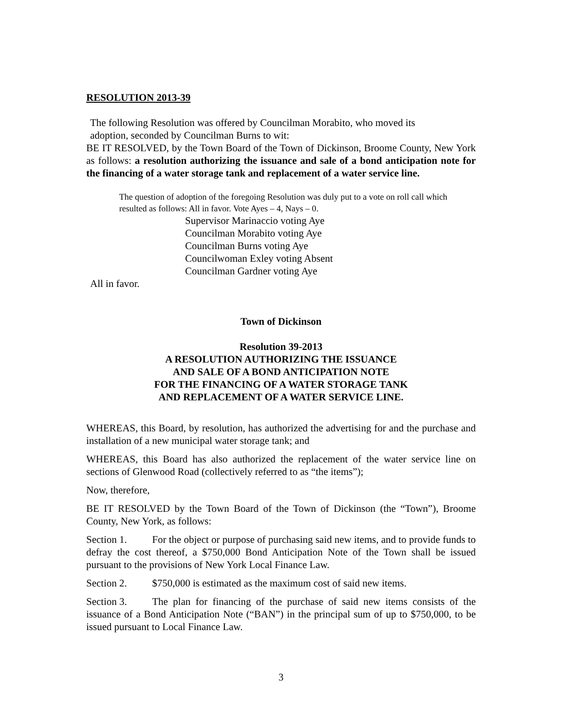RESOLUTION 2013-39
The following Resolution was offered by Councilman Morabito, who moved its
adoption, seconded by Councilman Burns to wit:
BE IT RESOLVED, by the Town Board of the Town of Dickinson, Broome County, New York as follows: a resolution authorizing the issuance and sale of a bond anticipation note for the financing of a water storage tank and replacement of a water service line.
The question of adoption of the foregoing Resolution was duly put to a vote on roll call which resulted as follows: All in favor. Vote Ayes – 4, Nays – 0.
Supervisor Marinaccio voting Aye
Councilman Morabito voting Aye
Councilman Burns voting Aye
Councilwoman Exley voting Absent
Councilman Gardner voting Aye
All in favor.
Town of Dickinson
Resolution 39-2013
A RESOLUTION AUTHORIZING THE ISSUANCE
AND SALE OF A BOND ANTICIPATION NOTE
FOR THE FINANCING OF A WATER STORAGE TANK
AND REPLACEMENT OF A WATER SERVICE LINE.
WHEREAS, this Board, by resolution, has authorized the advertising for and the purchase and installation of a new municipal water storage tank; and
WHEREAS, this Board has also authorized the replacement of the water service line on sections of Glenwood Road (collectively referred to as “the items”);
Now, therefore,
BE IT RESOLVED by the Town Board of the Town of Dickinson (the “Town”), Broome County, New York, as follows:
Section 1. For the object or purpose of purchasing said new items, and to provide funds to defray the cost thereof, a $750,000 Bond Anticipation Note of the Town shall be issued pursuant to the provisions of New York Local Finance Law.
Section 2. $750,000 is estimated as the maximum cost of said new items.
Section 3. The plan for financing of the purchase of said new items consists of the issuance of a Bond Anticipation Note (“BAN”) in the principal sum of up to $750,000, to be issued pursuant to Local Finance Law.
3